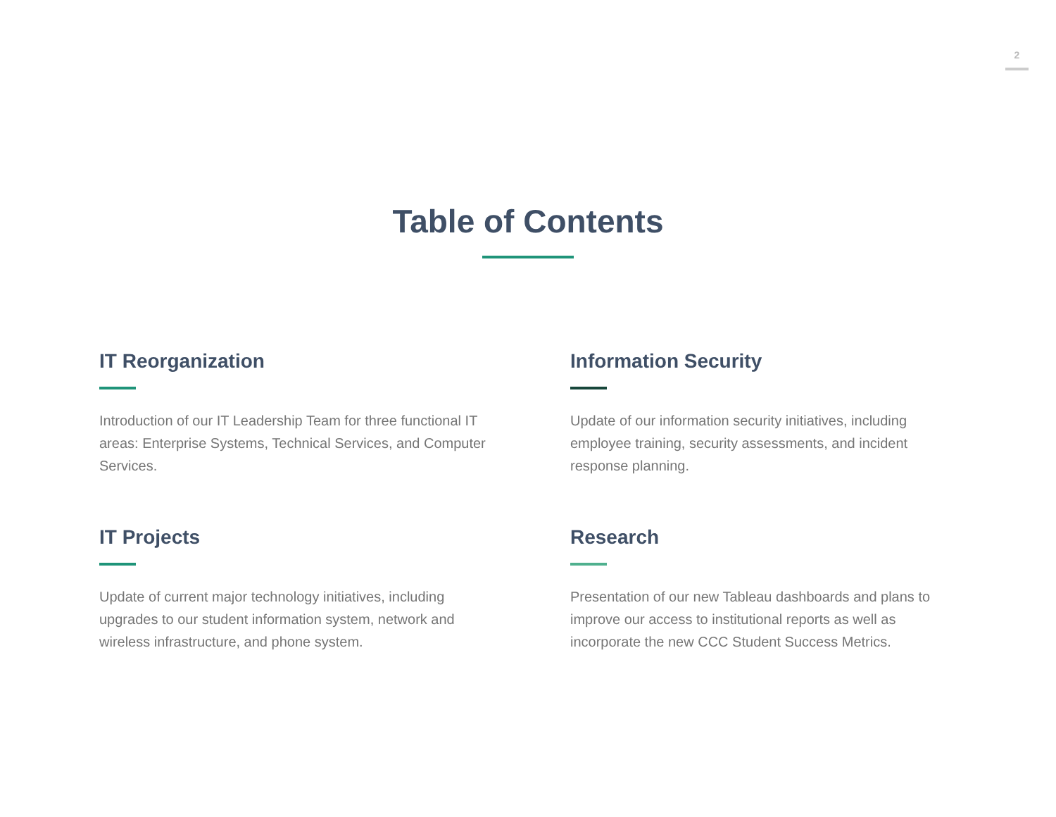2
Table of Contents
IT Reorganization
Introduction of our IT Leadership Team for three functional IT areas: Enterprise Systems, Technical Services, and Computer Services.
Information Security
Update of our information security initiatives, including employee training, security assessments, and incident response planning.
IT Projects
Update of current major technology initiatives, including upgrades to our student information system, network and wireless infrastructure, and phone system.
Research
Presentation of our new Tableau dashboards and plans to improve our access to institutional reports as well as incorporate the new CCC Student Success Metrics.